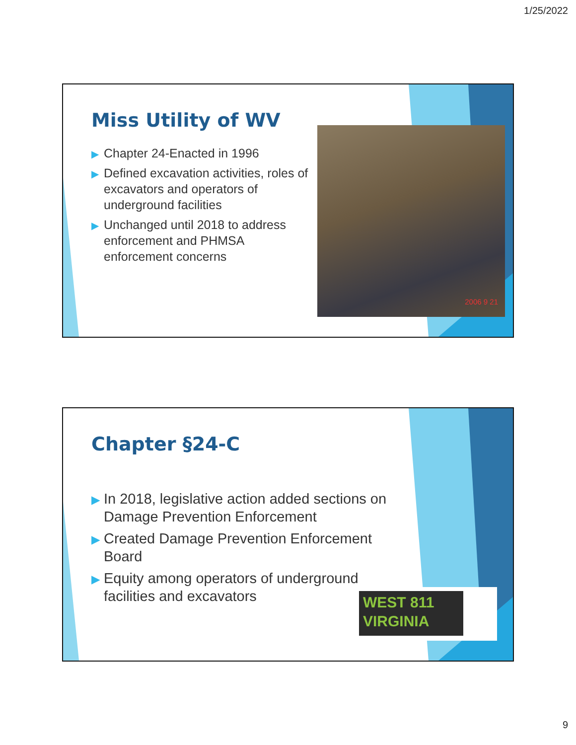1/25/2022
Miss Utility of WV
▶ Chapter 24-Enacted in 1996
▶ Defined excavation activities, roles of excavators and operators of underground facilities
▶ Unchanged until 2018 to address enforcement and PHMSA enforcement concerns
2006 9 21
Chapter §24-C
▶ In 2018, legislative action added sections on Damage Prevention Enforcement
▶ Created Damage Prevention Enforcement Board
▶ Equity among operators of underground facilities and excavators
WEST 811
VIRGINIA
9